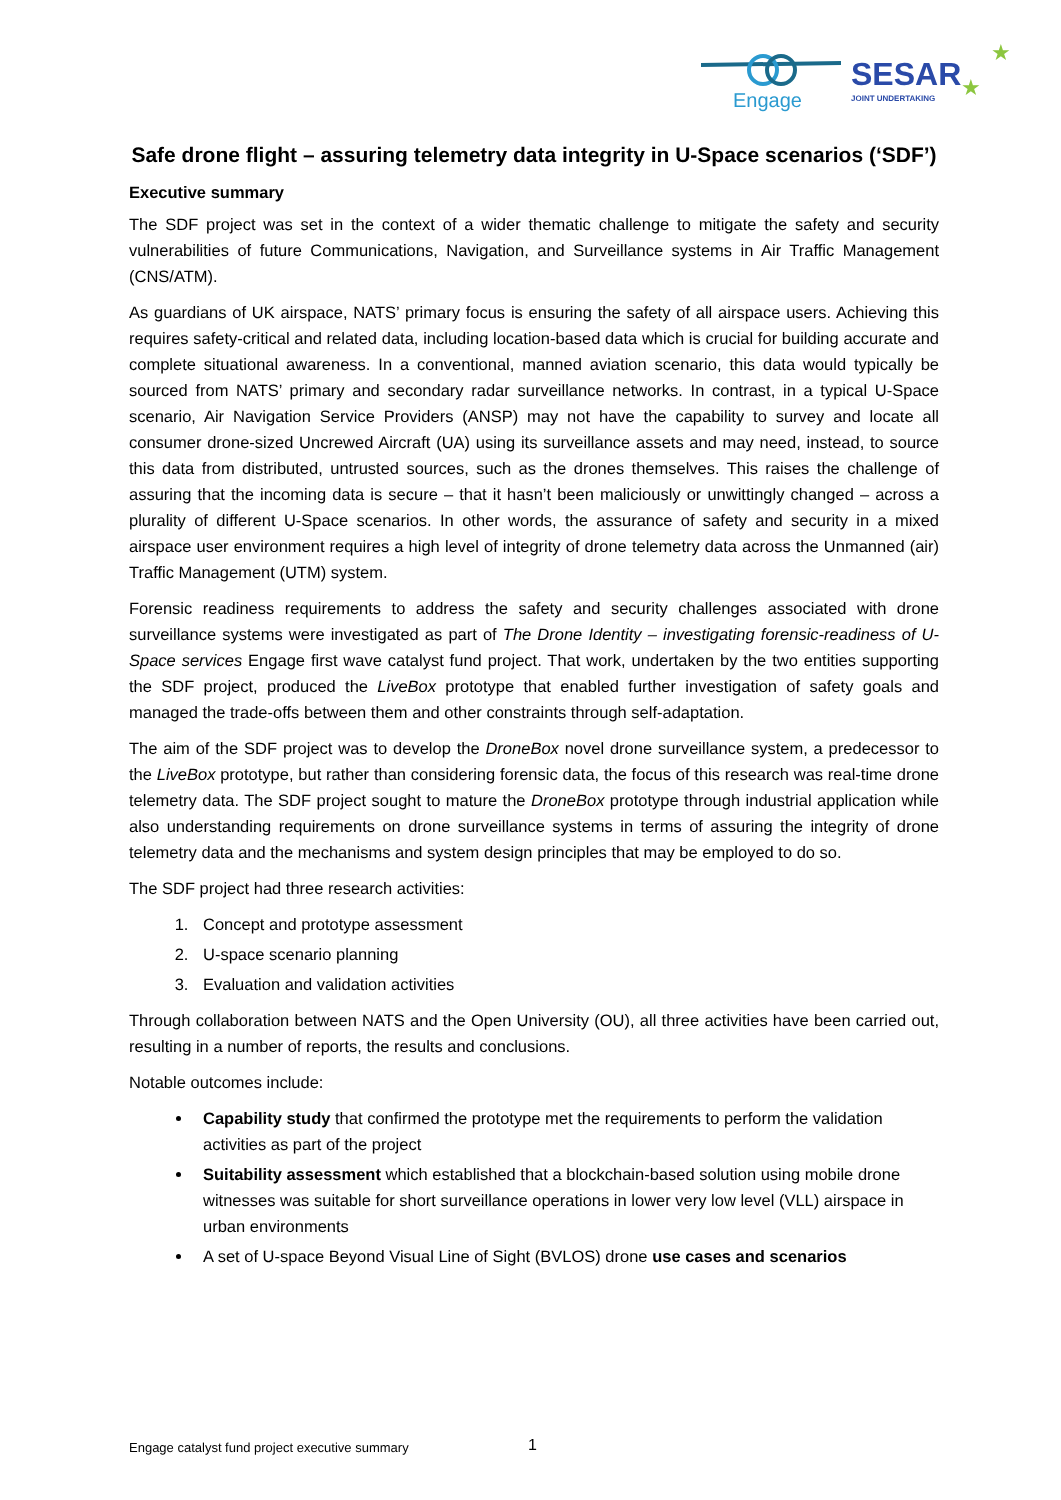Engage
SESAR
JOINT UNDERTAKING
★
★
Safe drone flight – assuring telemetry data integrity in U-Space scenarios (‘SDF’)
Executive summary
The SDF project was set in the context of a wider thematic challenge to mitigate the safety and security vulnerabilities of future Communications, Navigation, and Surveillance systems in Air Traffic Management (CNS/ATM).
As guardians of UK airspace, NATS’ primary focus is ensuring the safety of all airspace users. Achieving this requires safety-critical and related data, including location-based data which is crucial for building accurate and complete situational awareness. In a conventional, manned aviation scenario, this data would typically be sourced from NATS’ primary and secondary radar surveillance networks. In contrast, in a typical U-Space scenario, Air Navigation Service Providers (ANSP) may not have the capability to survey and locate all consumer drone-sized Uncrewed Aircraft (UA) using its surveillance assets and may need, instead, to source this data from distributed, untrusted sources, such as the drones themselves. This raises the challenge of assuring that the incoming data is secure – that it hasn’t been maliciously or unwittingly changed – across a plurality of different U-Space scenarios. In other words, the assurance of safety and security in a mixed airspace user environment requires a high level of integrity of drone telemetry data across the Unmanned (air) Traffic Management (UTM) system.
Forensic readiness requirements to address the safety and security challenges associated with drone surveillance systems were investigated as part of The Drone Identity – investigating forensic-readiness of U-Space services Engage first wave catalyst fund project. That work, undertaken by the two entities supporting the SDF project, produced the LiveBox prototype that enabled further investigation of safety goals and managed the trade-offs between them and other constraints through self-adaptation.
The aim of the SDF project was to develop the DroneBox novel drone surveillance system, a predecessor to the LiveBox prototype, but rather than considering forensic data, the focus of this research was real-time drone telemetry data. The SDF project sought to mature the DroneBox prototype through industrial application while also understanding requirements on drone surveillance systems in terms of assuring the integrity of drone telemetry data and the mechanisms and system design principles that may be employed to do so.
The SDF project had three research activities:
1. Concept and prototype assessment
2. U-space scenario planning
3. Evaluation and validation activities
Through collaboration between NATS and the Open University (OU), all three activities have been carried out, resulting in a number of reports, the results and conclusions.
Notable outcomes include:
Capability study that confirmed the prototype met the requirements to perform the validation activities as part of the project
Suitability assessment which established that a blockchain-based solution using mobile drone witnesses was suitable for short surveillance operations in lower very low level (VLL) airspace in urban environments
A set of U-space Beyond Visual Line of Sight (BVLOS) drone use cases and scenarios
Engage catalyst fund project executive summary
1